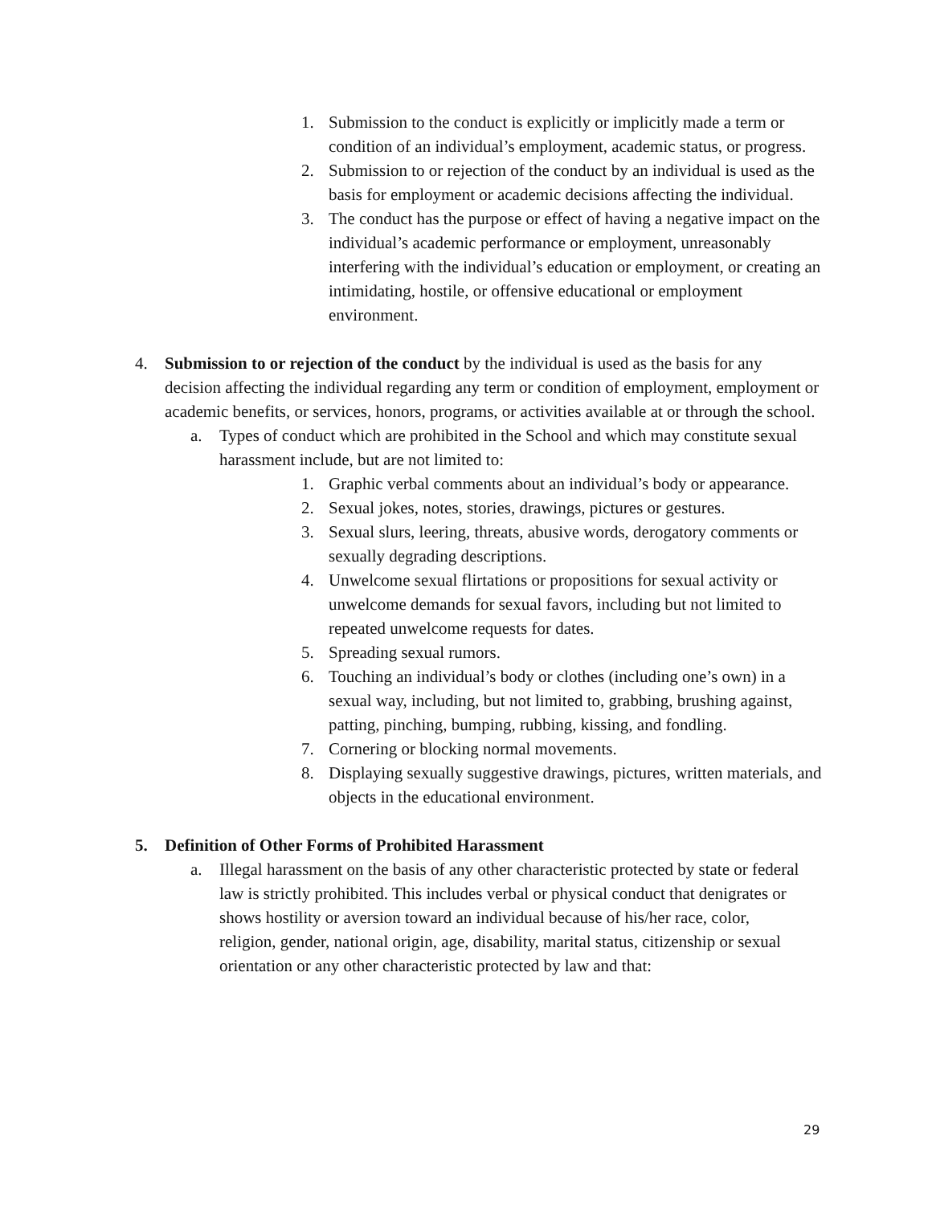1. Submission to the conduct is explicitly or implicitly made a term or condition of an individual’s employment, academic status, or progress.
2. Submission to or rejection of the conduct by an individual is used as the basis for employment or academic decisions affecting the individual.
3. The conduct has the purpose or effect of having a negative impact on the individual’s academic performance or employment, unreasonably interfering with the individual’s education or employment, or creating an intimidating, hostile, or offensive educational or employment environment.
4. Submission to or rejection of the conduct by the individual is used as the basis for any decision affecting the individual regarding any term or condition of employment, employment or academic benefits, or services, honors, programs, or activities available at or through the school.
a. Types of conduct which are prohibited in the School and which may constitute sexual harassment include, but are not limited to:
1. Graphic verbal comments about an individual’s body or appearance.
2. Sexual jokes, notes, stories, drawings, pictures or gestures.
3. Sexual slurs, leering, threats, abusive words, derogatory comments or sexually degrading descriptions.
4. Unwelcome sexual flirtations or propositions for sexual activity or unwelcome demands for sexual favors, including but not limited to repeated unwelcome requests for dates.
5. Spreading sexual rumors.
6. Touching an individual’s body or clothes (including one’s own) in a sexual way, including, but not limited to, grabbing, brushing against, patting, pinching, bumping, rubbing, kissing, and fondling.
7. Cornering or blocking normal movements.
8. Displaying sexually suggestive drawings, pictures, written materials, and objects in the educational environment.
5. Definition of Other Forms of Prohibited Harassment
a. Illegal harassment on the basis of any other characteristic protected by state or federal law is strictly prohibited. This includes verbal or physical conduct that denigrates or shows hostility or aversion toward an individual because of his/her race, color, religion, gender, national origin, age, disability, marital status, citizenship or sexual orientation or any other characteristic protected by law and that:
29